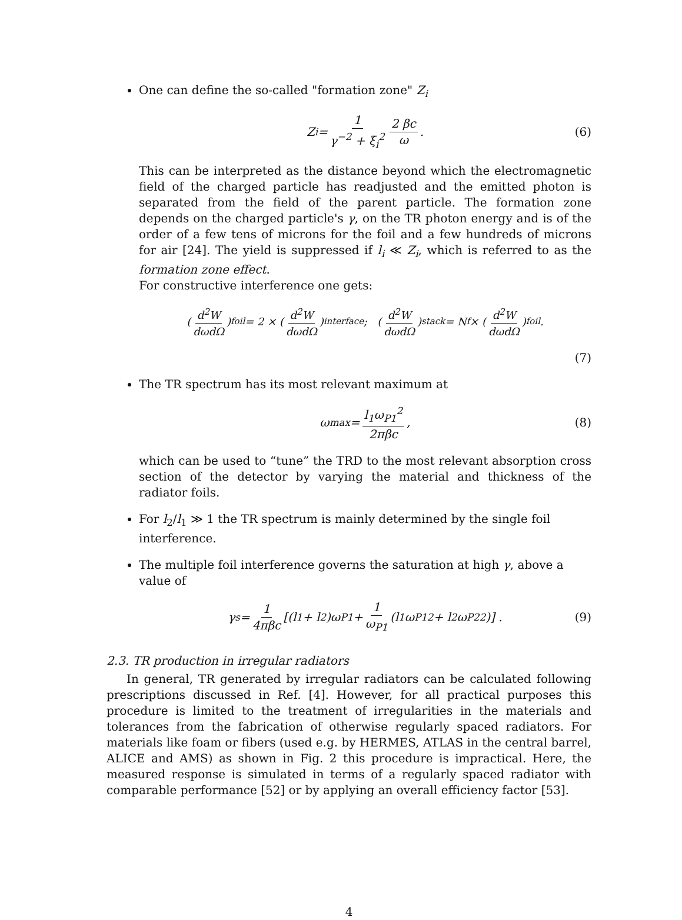One can define the so-called "formation zone" Z<sub>i</sub>
Z<sub>i</sub> = 1 γ<sup>−2</sup> + ξ<sub>i</sub><sup>2</sup> 2 βc ω. (6)
This can be interpreted as the distance beyond which the electromagnetic field of the charged particle has readjusted and the emitted photon is separated from the field of the parent particle. The formation zone depends on the charged particle's γ, on the TR photon energy and is of the order of a few tens of microns for the foil and a few hundreds of microns for air [24]. The yield is suppressed if l<sub>i</sub> ≪ Z<sub>i</sub>, which is referred to as the formation zone effect.
For constructive interference one gets:
(d<sup>2</sup>W dωdΩ)<sub>foil</sub> = 2 × (d<sup>2</sup>W dωdΩ)<sub>interface</sub> ; (d<sup>2</sup>W dωdΩ)<sub>stack</sub> = N<sub>f</sub> × (d<sup>2</sup>W dωdΩ)<sub>foil</sub> .
(7)
The TR spectrum has its most relevant maximum at
ω<sub>max</sub> = l<sub>1</sub>ω<sub>P1</sub><sup>2</sup> 2πβc, (8)
which can be used to “tune” the TRD to the most relevant absorption cross section of the detector by varying the material and thickness of the radiator foils.
For l<sub>2</sub>/l<sub>1</sub> ≫ 1 the TR spectrum is mainly determined by the single foil interference.
The multiple foil interference governs the saturation at high γ, above a value of
γ<sub>s</sub> = 1 4πβc [(l<sub>1</sub> + l<sub>2</sub>)ω<sub>P1</sub> + 1 ω<sub>P1</sub> (l<sub>1</sub>ω<sub>P1</sub><sup>2</sup> + l<sub>2</sub>ω<sub>P2</sub><sup>2</sup>)] . (9)
2.3. TR production in irregular radiators
In general, TR generated by irregular radiators can be calculated following prescriptions discussed in Ref. [4]. However, for all practical purposes this procedure is limited to the treatment of irregularities in the materials and tolerances from the fabrication of otherwise regularly spaced radiators. For materials like foam or fibers (used e.g. by HERMES, ATLAS in the central barrel, ALICE and AMS) as shown in Fig. 2 this procedure is impractical. Here, the measured response is simulated in terms of a regularly spaced radiator with comparable performance [52] or by applying an overall efficiency factor [53].
4